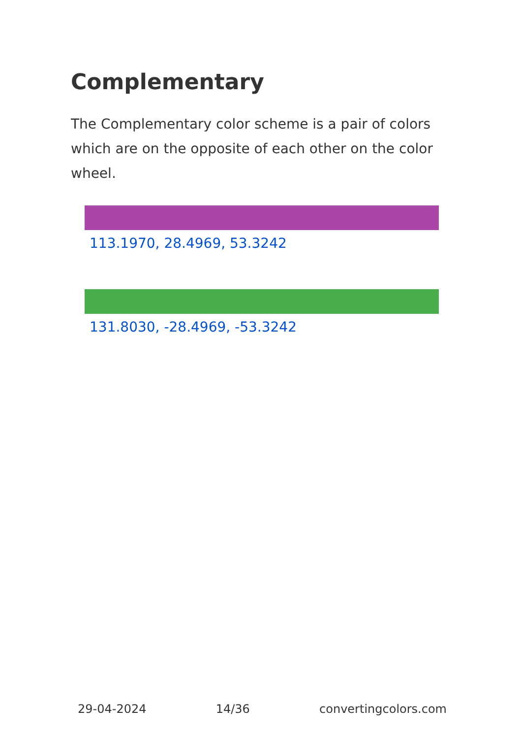Complementary
The Complementary color scheme is a pair of colors which are on the opposite of each other on the color wheel.
113.1970, 28.4969, 53.3242
131.8030, -28.4969, -53.3242
29-04-2024 14/36 convertingcolors.com